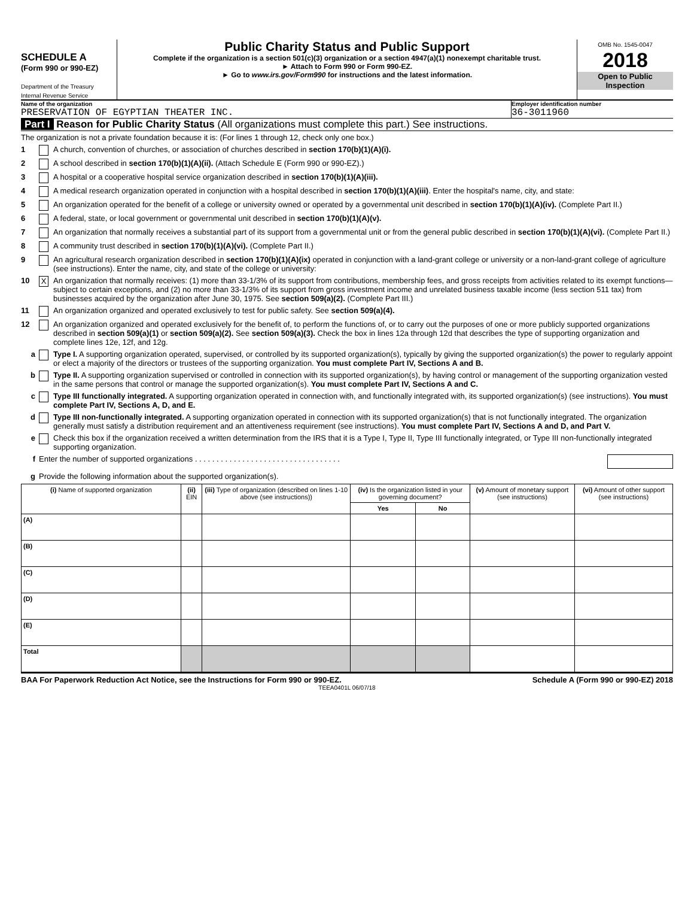SCHEDULE A
(Form 990 or 990-EZ)
Department of the Treasury
Internal Revenue Service
Public Charity Status and Public Support
Complete if the organization is a section 501(c)(3) organization or a section 4947(a)(1) nonexempt charitable trust.
► Attach to Form 990 or Form 990-EZ.
► Go to www.irs.gov/Form990 for instructions and the latest information.
OMB No. 1545-0047
2018
Open to Public
Inspection
Name of the organization
PRESERVATION OF EGYPTIAN THEATER INC.
Employer identification number
36-3011960
Part I Reason for Public Charity Status (All organizations must complete this part.) See instructions.
The organization is not a private foundation because it is: (For lines 1 through 12, check only one box.)
1 A church, convention of churches, or association of churches described in section 170(b)(1)(A)(i).
2 A school described in section 170(b)(1)(A)(ii). (Attach Schedule E (Form 990 or 990-EZ).)
3 A hospital or a cooperative hospital service organization described in section 170(b)(1)(A)(iii).
4 A medical research organization operated in conjunction with a hospital described in section 170(b)(1)(A)(iii). Enter the hospital's name, city, and state:
5 An organization operated for the benefit of a college or university owned or operated by a governmental unit described in section 170(b)(1)(A)(iv). (Complete Part II.)
6 A federal, state, or local government or governmental unit described in section 170(b)(1)(A)(v).
7 An organization that normally receives a substantial part of its support from a governmental unit or from the general public described in section 170(b)(1)(A)(vi). (Complete Part II.)
8 A community trust described in section 170(b)(1)(A)(vi). (Complete Part II.)
9 An agricultural research organization described in section 170(b)(1)(A)(ix) operated in conjunction with a land-grant college or university or a non-land-grant college of agriculture (see instructions). Enter the name, city, and state of the college or university:
10 X An organization that normally receives: (1) more than 33-1/3% of its support from contributions, membership fees, and gross receipts from activities related to its exempt functions—subject to certain exceptions, and (2) no more than 33-1/3% of its support from gross investment income and unrelated business taxable income (less section 511 tax) from businesses acquired by the organization after June 30, 1975. See section 509(a)(2). (Complete Part III.)
11 An organization organized and operated exclusively to test for public safety. See section 509(a)(4).
12 An organization organized and operated exclusively for the benefit of, to perform the functions of, or to carry out the purposes of one or more publicly supported organizations described in section 509(a)(1) or section 509(a)(2). See section 509(a)(3). Check the box in lines 12a through 12d that describes the type of supporting organization and complete lines 12e, 12f, and 12g.
a Type I. A supporting organization operated, supervised, or controlled by its supported organization(s), typically by giving the supported organization(s) the power to regularly appoint or elect a majority of the directors or trustees of the supporting organization. You must complete Part IV, Sections A and B.
b Type II. A supporting organization supervised or controlled in connection with its supported organization(s), by having control or management of the supporting organization vested in the same persons that control or manage the supported organization(s). You must complete Part IV, Sections A and C.
c Type III functionally integrated. A supporting organization operated in connection with, and functionally integrated with, its supported organization(s) (see instructions). You must complete Part IV, Sections A, D, and E.
d Type III non-functionally integrated. A supporting organization operated in connection with its supported organization(s) that is not functionally integrated. The organization generally must satisfy a distribution requirement and an attentiveness requirement (see instructions). You must complete Part IV, Sections A and D, and Part V.
e Check this box if the organization received a written determination from the IRS that it is a Type I, Type II, Type III functionally integrated, or Type III non-functionally integrated supporting organization.
f Enter the number of supported organizations . . . . . . . . . . . . . . . . . . . . . . . . . . . . . . . . . .
g Provide the following information about the supported organization(s).
| (i) Name of supported organization | (ii) EIN | (iii) Type of organization (described on lines 1-10 above (see instructions)) | (iv) Is the organization listed in your governing document? | | (v) Amount of monetary support (see instructions) | (vi) Amount of other support (see instructions) |
| --- | --- | --- | --- | --- | --- | --- |
| | | | Yes | No | | |
| (A) | | | | | | |
| (B) | | | | | | |
| (C) | | | | | | |
| (D) | | | | | | |
| (E) | | | | | | |
| Total | | | | | | |
BAA For Paperwork Reduction Act Notice, see the Instructions for Form 990 or 990-EZ. Schedule A (Form 990 or 990-EZ) 2018
TEEA0401L 06/07/18